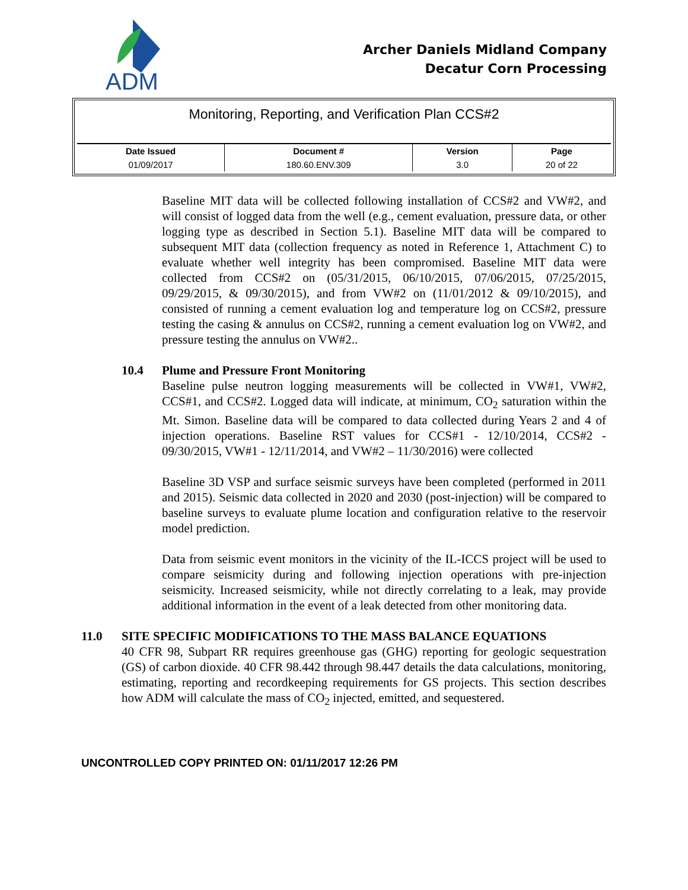ADM
Archer Daniels Midland Company
Decatur Corn Processing
Monitoring, Reporting, and Verification Plan CCS#2
| Date Issued | Document # | Version | Page |
| --- | --- | --- | --- |
| 01/09/2017 | 180.60.ENV.309 | 3.0 | 20 of 22 |
Baseline MIT data will be collected following installation of CCS#2 and VW#2, and will consist of logged data from the well (e.g., cement evaluation, pressure data, or other logging type as described in Section 5.1). Baseline MIT data will be compared to subsequent MIT data (collection frequency as noted in Reference 1, Attachment C) to evaluate whether well integrity has been compromised. Baseline MIT data were collected from CCS#2 on (05/31/2015, 06/10/2015, 07/06/2015, 07/25/2015, 09/29/2015, & 09/30/2015), and from VW#2 on (11/01/2012 & 09/10/2015), and consisted of running a cement evaluation log and temperature log on CCS#2, pressure testing the casing & annulus on CCS#2, running a cement evaluation log on VW#2, and pressure testing the annulus on VW#2..
10.4 Plume and Pressure Front Monitoring
Baseline pulse neutron logging measurements will be collected in VW#1, VW#2, CCS#1, and CCS#2. Logged data will indicate, at minimum, CO<sub>2</sub> saturation within the Mt. Simon. Baseline data will be compared to data collected during Years 2 and 4 of injection operations. Baseline RST values for CCS#1 - 12/10/2014, CCS#2 - 09/30/2015, VW#1 - 12/11/2014, and VW#2 – 11/30/2016) were collected
Baseline 3D VSP and surface seismic surveys have been completed (performed in 2011 and 2015). Seismic data collected in 2020 and 2030 (post-injection) will be compared to baseline surveys to evaluate plume location and configuration relative to the reservoir model prediction.
Data from seismic event monitors in the vicinity of the IL-ICCS project will be used to compare seismicity during and following injection operations with pre-injection seismicity. Increased seismicity, while not directly correlating to a leak, may provide additional information in the event of a leak detected from other monitoring data.
11.0 SITE SPECIFIC MODIFICATIONS TO THE MASS BALANCE EQUATIONS
40 CFR 98, Subpart RR requires greenhouse gas (GHG) reporting for geologic sequestration (GS) of carbon dioxide. 40 CFR 98.442 through 98.447 details the data calculations, monitoring, estimating, reporting and recordkeeping requirements for GS projects. This section describes how ADM will calculate the mass of CO<sub>2</sub> injected, emitted, and sequestered.
UNCONTROLLED COPY PRINTED ON: 01/11/2017 12:26 PM